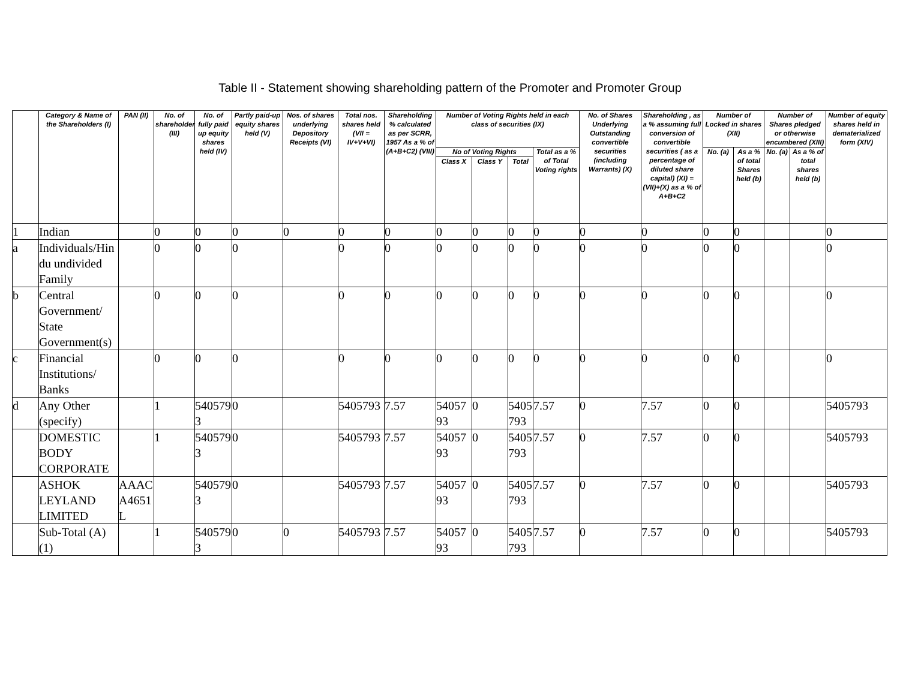Table II - Statement showing shareholding pattern of the Promoter and Promoter Group
| | Category & Name of the Shareholders (I) | PAN (II) | No. of shareholder (III) | No. of fully paid up equity shares held (IV) | Partly paid-up equity shares held (V) | Nos. of shares underlying Depository Receipts (VI) | Total nos. shares held (VII = IV+V+VI) | Shareholding % calculated as per SCRR, 1957 As a % of (A+B+C2) (VIII) | Number of Voting Rights held in each class of securities (IX) | | | | No. of Shares Underlying Outstanding convertible securities (including Warrants) (X) | Shareholding , as a % assuming full conversion of convertible securities ( as a percentage of diluted share capital) (XI) = (VII)+(X) as a % of A+B+C2 | Number of Locked in shares (XII) | | Number of Shares pledged or otherwise encumbered (XIII) | | Number of equity shares held in dematerialized form (XIV) |
| --- | --- | --- | --- | --- | --- | --- | --- | --- | --- | --- | --- | --- | --- | --- | --- | --- | --- | --- | --- |
| | | | | | | | | | No of Voting Rights | | | Total as a % of Total Voting rights | | | No. (a) | As a % of total Shares held (b) | No. (a) | As a % of total shares held (b) | |
| | | | | | | | | | Class X | Class Y | Total | | | | | | | | |
| 1 | Indian | | 0 | 0 | 0 | 0 | 0 | 0 | 0 | 0 | 0 | 0 | 0 | 0 | 0 | 0 | | | 0 |
| a | Individuals/Hindu undivided Family | | 0 | 0 | 0 | | 0 | 0 | 0 | 0 | 0 | 0 | 0 | 0 | 0 | 0 | | | 0 |
| b | Central Government/ State Government(s) | | 0 | 0 | 0 | | 0 | 0 | 0 | 0 | 0 | 0 | 0 | 0 | 0 | 0 | | | 0 |
| c | Financial Institutions/ Banks | | 0 | 0 | 0 | | 0 | 0 | 0 | 0 | 0 | 0 | 0 | 0 | 0 | 0 | | | 0 |
| d | Any Other (specify) | | 1 | 5405793 | 0 | | 5405793 | 7.57 | 5405793 | 0 | 5405793 | 7.57 | 0 | 7.57 | 0 | 0 | | | 5405793 |
| | DOMESTIC BODY CORPORATE | | 1 | 5405793 | 0 | | 5405793 | 7.57 | 5405793 | 0 | 5405793 | 7.57 | 0 | 7.57 | 0 | 0 | | | 5405793 |
| | ASHOK LEYLAND LIMITED | AAACA4651L | | 5405793 | 0 | | 5405793 | 7.57 | 5405793 | 0 | 5405793 | 7.57 | 0 | 7.57 | 0 | 0 | | | 5405793 |
| | Sub-Total (A)(1) | | 1 | 5405793 | 0 | 0 | 5405793 | 7.57 | 5405793 | 0 | 5405793 | 7.57 | 0 | 7.57 | 0 | 0 | | | 5405793 |